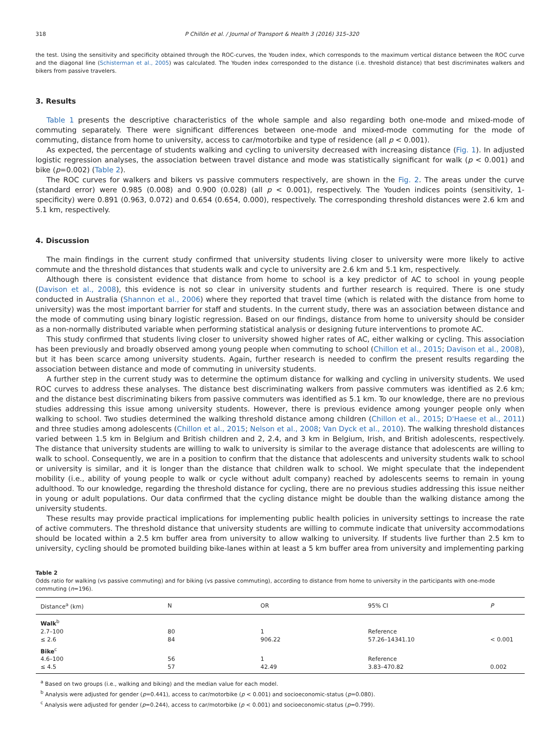318 P Chillón et al. / Journal of Transport & Health 3 (2016) 315–320
the test. Using the sensitivity and specificity obtained through the ROC-curves, the Youden index, which corresponds to the maximum vertical distance between the ROC curve and the diagonal line (Schisterman et al., 2005) was calculated. The Youden index corresponded to the distance (i.e. threshold distance) that best discriminates walkers and bikers from passive travelers.
3. Results
Table 1 presents the descriptive characteristics of the whole sample and also regarding both one-mode and mixed-mode of commuting separately. There were significant differences between one-mode and mixed-mode commuting for the mode of commuting, distance from home to university, access to car/motorbike and type of residence (all p < 0.001).
As expected, the percentage of students walking and cycling to university decreased with increasing distance (Fig. 1). In adjusted logistic regression analyses, the association between travel distance and mode was statistically significant for walk (p < 0.001) and bike (p=0.002) (Table 2).
The ROC curves for walkers and bikers vs passive commuters respectively, are shown in the Fig. 2. The areas under the curve (standard error) were 0.985 (0.008) and 0.900 (0.028) (all p < 0.001), respectively. The Youden indices points (sensitivity, 1-specificity) were 0.891 (0.963, 0.072) and 0.654 (0.654, 0.000), respectively. The corresponding threshold distances were 2.6 km and 5.1 km, respectively.
4. Discussion
The main findings in the current study confirmed that university students living closer to university were more likely to active commute and the threshold distances that students walk and cycle to university are 2.6 km and 5.1 km, respectively.
Although there is consistent evidence that distance from home to school is a key predictor of AC to school in young people (Davison et al., 2008), this evidence is not so clear in university students and further research is required. There is one study conducted in Australia (Shannon et al., 2006) where they reported that travel time (which is related with the distance from home to university) was the most important barrier for staff and students. In the current study, there was an association between distance and the mode of commuting using binary logistic regression. Based on our findings, distance from home to university should be consider as a non-normally distributed variable when performing statistical analysis or designing future interventions to promote AC.
This study confirmed that students living closer to university showed higher rates of AC, either walking or cycling. This association has been previously and broadly observed among young people when commuting to school (Chillon et al., 2015; Davison et al., 2008), but it has been scarce among university students. Again, further research is needed to confirm the present results regarding the association between distance and mode of commuting in university students.
A further step in the current study was to determine the optimum distance for walking and cycling in university students. We used ROC curves to address these analyses. The distance best discriminating walkers from passive commuters was identified as 2.6 km; and the distance best discriminating bikers from passive commuters was identified as 5.1 km. To our knowledge, there are no previous studies addressing this issue among university students. However, there is previous evidence among younger people only when walking to school. Two studies determined the walking threshold distance among children (Chillon et al., 2015; D'Haese et al., 2011) and three studies among adolescents (Chillon et al., 2015; Nelson et al., 2008; Van Dyck et al., 2010). The walking threshold distances varied between 1.5 km in Belgium and British children and 2, 2.4, and 3 km in Belgium, Irish, and British adolescents, respectively. The distance that university students are willing to walk to university is similar to the average distance that adolescents are willing to walk to school. Consequently, we are in a position to confirm that the distance that adolescents and university students walk to school or university is similar, and it is longer than the distance that children walk to school. We might speculate that the independent mobility (i.e., ability of young people to walk or cycle without adult company) reached by adolescents seems to remain in young adulthood. To our knowledge, regarding the threshold distance for cycling, there are no previous studies addressing this issue neither in young or adult populations. Our data confirmed that the cycling distance might be double than the walking distance among the university students.
These results may provide practical implications for implementing public health policies in university settings to increase the rate of active commuters. The threshold distance that university students are willing to commute indicate that university accommodations should be located within a 2.5 km buffer area from university to allow walking to university. If students live further than 2.5 km to university, cycling should be promoted building bike-lanes within at least a 5 km buffer area from university and implementing parking
Table 2
Odds ratio for walking (vs passive commuting) and for biking (vs passive commuting), according to distance from home to university in the participants with one-mode commuting (n=196).
| Distance<sup>a</sup> (km) | N | OR | 95% CI | P |
| --- | --- | --- | --- | --- |
| Walk<sup>b</sup> | | | | |
| 2.7–100 | 80 | 1 | Reference | |
| ≤ 2.6 | 84 | 906.22 | 57.26–14341.10 | < 0.001 |
| Bike<sup>c</sup> | | | | |
| 4.6–100 | 56 | 1 | Reference | |
| ≤ 4.5 | 57 | 42.49 | 3.83–470.82 | 0.002 |
<sup>a</sup> Based on two groups (i.e., walking and biking) and the median value for each model.
<sup>b</sup> Analysis were adjusted for gender (p=0.441), access to car/motorbike (p < 0.001) and socioeconomic-status (p=0.080).
<sup>c</sup> Analysis were adjusted for gender (p=0.244), access to car/motorbike (p < 0.001) and socioeconomic-status (p=0.799).